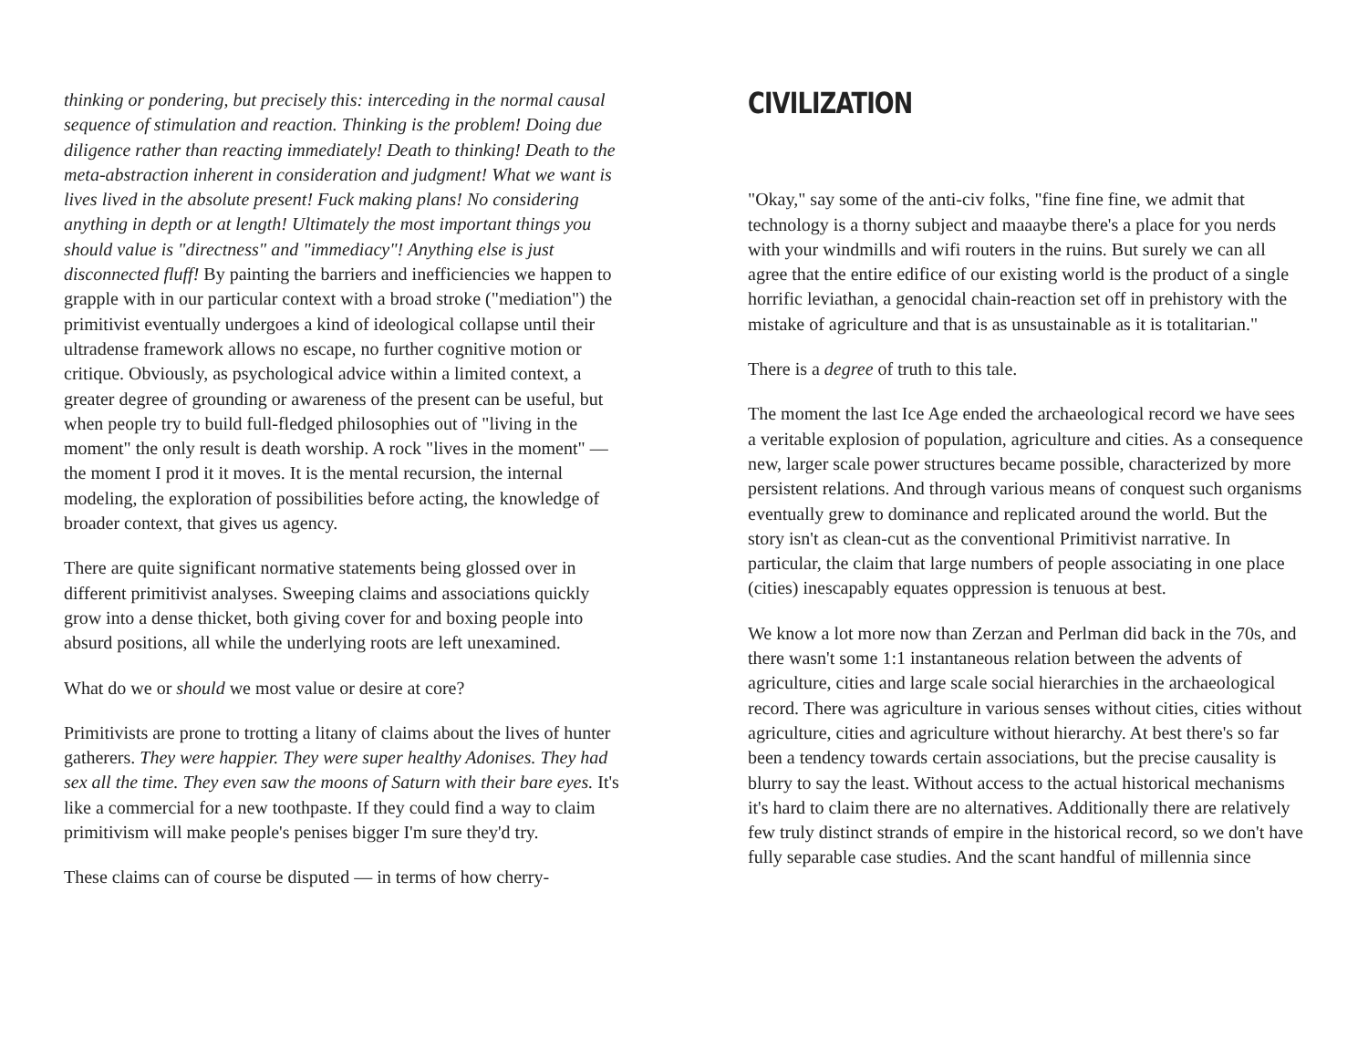thinking or pondering, but precisely this: interceding in the normal causal sequence of stimulation and reaction. Thinking is the problem! Doing due diligence rather than reacting immediately! Death to thinking! Death to the meta-abstraction inherent in consideration and judgment! What we want is lives lived in the absolute present! Fuck making plans! No considering anything in depth or at length! Ultimately the most important things you should value is "directness" and "immediacy"! Anything else is just disconnected fluff! By painting the barriers and inefficiencies we happen to grapple with in our particular context with a broad stroke ("mediation") the primitivist eventually undergoes a kind of ideological collapse until their ultradense framework allows no escape, no further cognitive motion or critique. Obviously, as psychological advice within a limited context, a greater degree of grounding or awareness of the present can be useful, but when people try to build full-fledged philosophies out of "living in the moment" the only result is death worship. A rock "lives in the moment" — the moment I prod it it moves. It is the mental recursion, the internal modeling, the exploration of possibilities before acting, the knowledge of broader context, that gives us agency.
There are quite significant normative statements being glossed over in different primitivist analyses. Sweeping claims and associations quickly grow into a dense thicket, both giving cover for and boxing people into absurd positions, all while the underlying roots are left unexamined.
What do we or should we most value or desire at core?
Primitivists are prone to trotting a litany of claims about the lives of hunter gatherers. They were happier. They were super healthy Adonises. They had sex all the time. They even saw the moons of Saturn with their bare eyes. It's like a commercial for a new toothpaste. If they could find a way to claim primitivism will make people's penises bigger I'm sure they'd try.
These claims can of course be disputed — in terms of how cherry-
CIVILIZATION
"Okay," say some of the anti-civ folks, "fine fine fine, we admit that technology is a thorny subject and maaaybe there's a place for you nerds with your windmills and wifi routers in the ruins. But surely we can all agree that the entire edifice of our existing world is the product of a single horrific leviathan, a genocidal chain-reaction set off in prehistory with the mistake of agriculture and that is as unsustainable as it is totalitarian."
There is a degree of truth to this tale.
The moment the last Ice Age ended the archaeological record we have sees a veritable explosion of population, agriculture and cities. As a consequence new, larger scale power structures became possible, characterized by more persistent relations. And through various means of conquest such organisms eventually grew to dominance and replicated around the world. But the story isn't as clean-cut as the conventional Primitivist narrative. In particular, the claim that large numbers of people associating in one place (cities) inescapably equates oppression is tenuous at best.
We know a lot more now than Zerzan and Perlman did back in the 70s, and there wasn't some 1:1 instantaneous relation between the advents of agriculture, cities and large scale social hierarchies in the archaeological record. There was agriculture in various senses without cities, cities without agriculture, cities and agriculture without hierarchy. At best there's so far been a tendency towards certain associations, but the precise causality is blurry to say the least. Without access to the actual historical mechanisms it's hard to claim there are no alternatives. Additionally there are relatively few truly distinct strands of empire in the historical record, so we don't have fully separable case studies. And the scant handful of millennia since